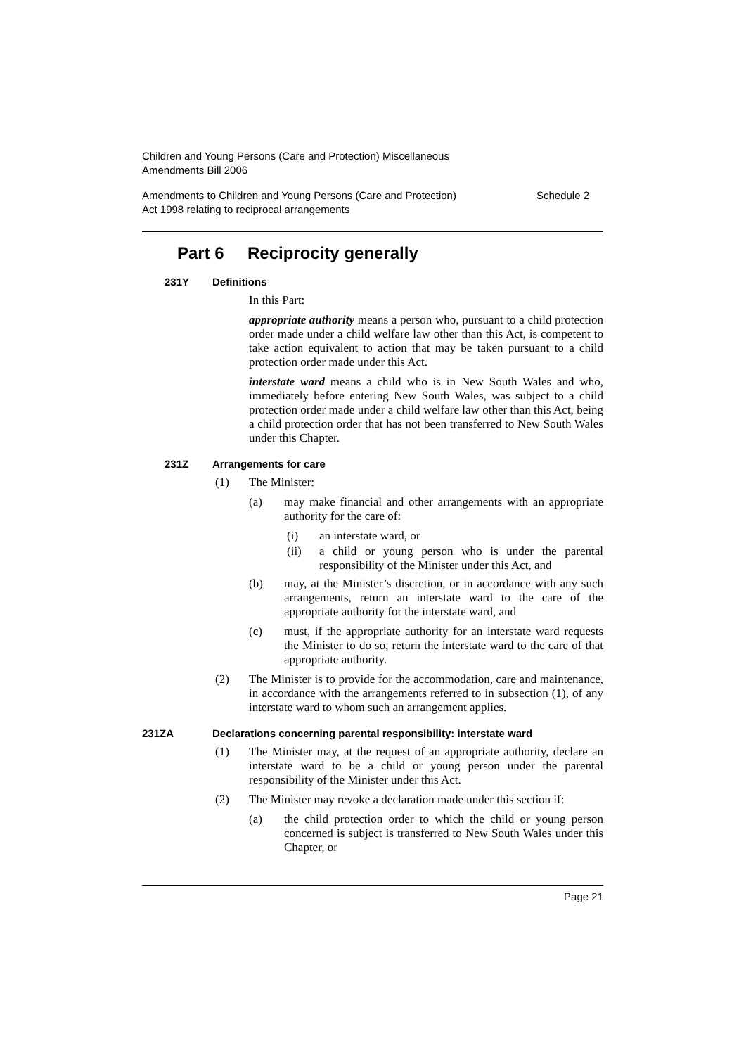Children and Young Persons (Care and Protection) Miscellaneous
Amendments Bill 2006
Amendments to Children and Young Persons (Care and Protection)
Act 1998 relating to reciprocal arrangements
Schedule 2
Part 6 Reciprocity generally
231Y Definitions
In this Part:
appropriate authority means a person who, pursuant to a child protection order made under a child welfare law other than this Act, is competent to take action equivalent to action that may be taken pursuant to a child protection order made under this Act.
interstate ward means a child who is in New South Wales and who, immediately before entering New South Wales, was subject to a child protection order made under a child welfare law other than this Act, being a child protection order that has not been transferred to New South Wales under this Chapter.
231Z Arrangements for care
(1) The Minister:
(a) may make financial and other arrangements with an appropriate authority for the care of:
(i) an interstate ward, or
(ii) a child or young person who is under the parental responsibility of the Minister under this Act, and
(b) may, at the Minister’s discretion, or in accordance with any such arrangements, return an interstate ward to the care of the appropriate authority for the interstate ward, and
(c) must, if the appropriate authority for an interstate ward requests the Minister to do so, return the interstate ward to the care of that appropriate authority.
(2) The Minister is to provide for the accommodation, care and maintenance, in accordance with the arrangements referred to in subsection (1), of any interstate ward to whom such an arrangement applies.
231ZA Declarations concerning parental responsibility: interstate ward
(1) The Minister may, at the request of an appropriate authority, declare an interstate ward to be a child or young person under the parental responsibility of the Minister under this Act.
(2) The Minister may revoke a declaration made under this section if:
(a) the child protection order to which the child or young person concerned is subject is transferred to New South Wales under this Chapter, or
Page 21